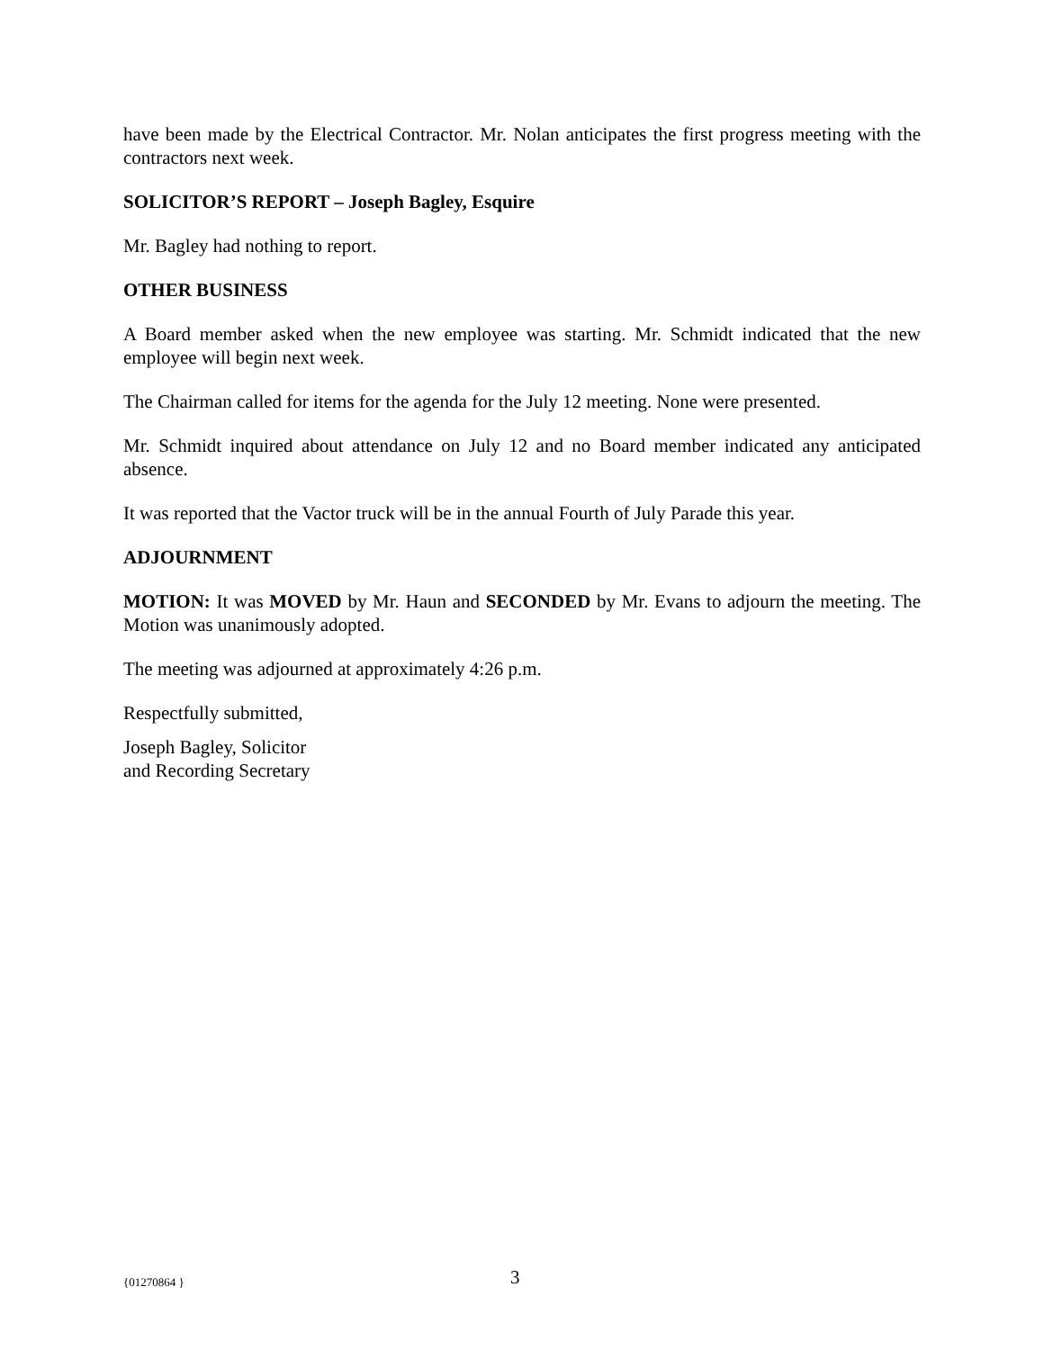have been made by the Electrical Contractor. Mr. Nolan anticipates the first progress meeting with the contractors next week.
SOLICITOR’S REPORT – Joseph Bagley, Esquire
Mr. Bagley had nothing to report.
OTHER BUSINESS
A Board member asked when the new employee was starting. Mr. Schmidt indicated that the new employee will begin next week.
The Chairman called for items for the agenda for the July 12 meeting. None were presented.
Mr. Schmidt inquired about attendance on July 12 and no Board member indicated any anticipated absence.
It was reported that the Vactor truck will be in the annual Fourth of July Parade this year.
ADJOURNMENT
MOTION: It was MOVED by Mr. Haun and SECONDED by Mr. Evans to adjourn the meeting. The Motion was unanimously adopted.
The meeting was adjourned at approximately 4:26 p.m.
Respectfully submitted,
Joseph Bagley, Solicitor
and Recording Secretary
{01270864 } 3